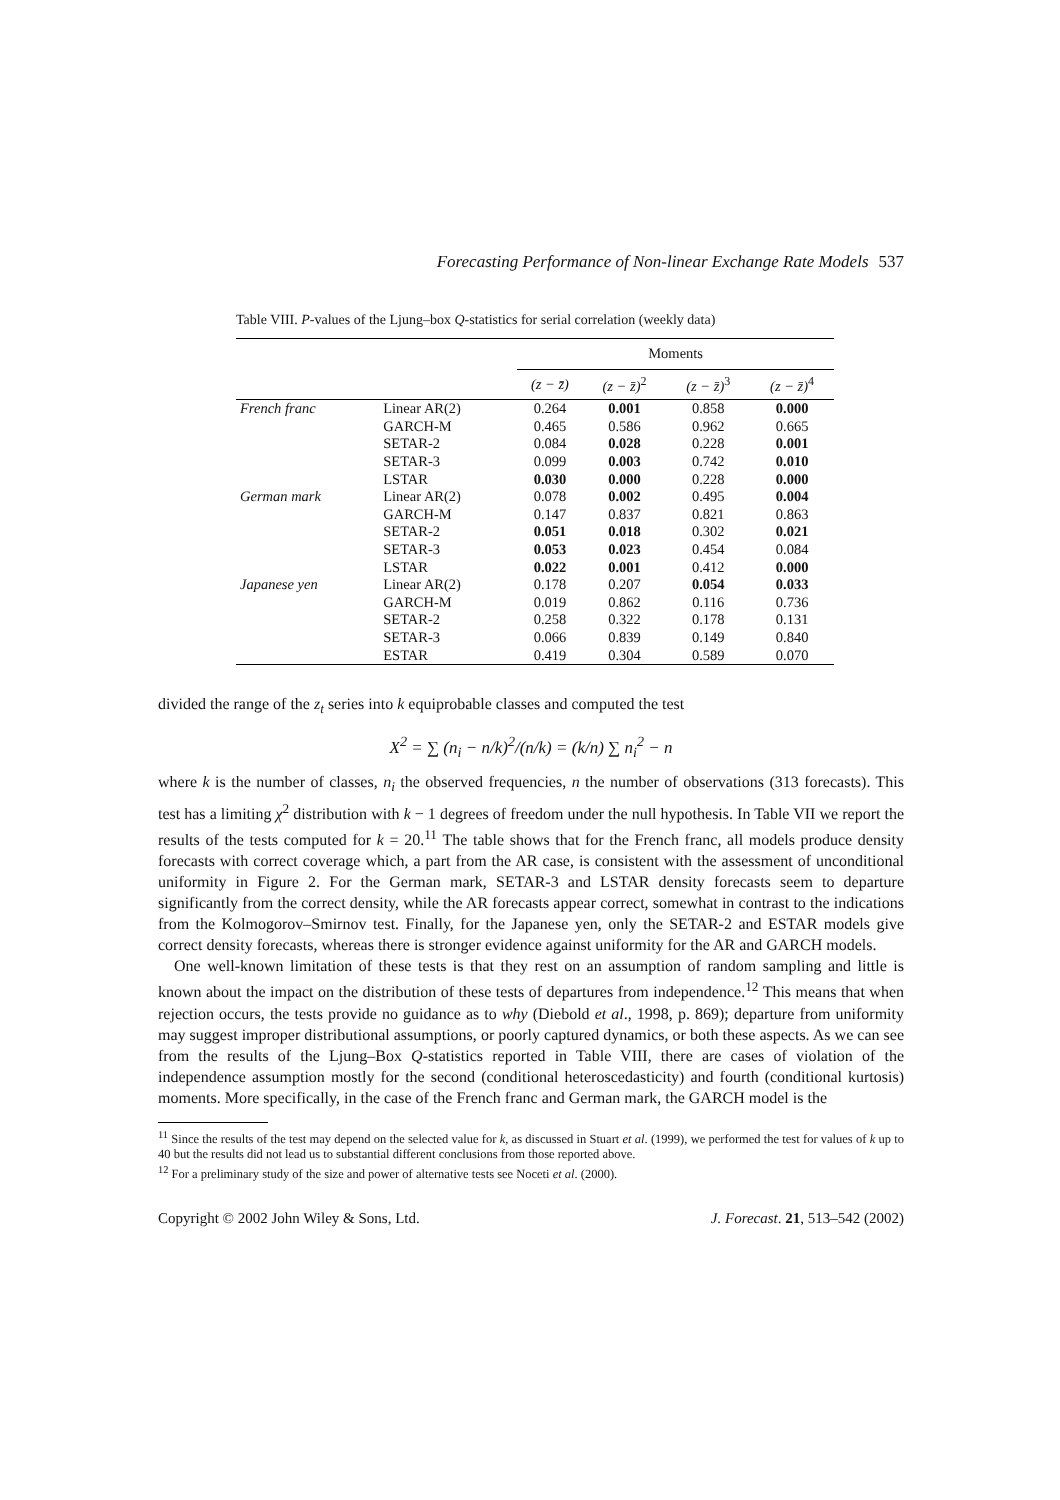Forecasting Performance of Non-linear Exchange Rate Models 537
Table VIII. P-values of the Ljung–box Q-statistics for serial correlation (weekly data)
| | | Moments | | | |
| --- | --- | --- | --- | --- | --- |
| | | (z − z̄) | (z − z̄)<sup>2</sup> | (z − z̄)<sup>3</sup> | (z − z̄)<sup>4</sup> |
| French franc | Linear AR(2) | 0.264 | 0.001 | 0.858 | 0.000 |
| | GARCH-M | 0.465 | 0.586 | 0.962 | 0.665 |
| | SETAR-2 | 0.084 | 0.028 | 0.228 | 0.001 |
| | SETAR-3 | 0.099 | 0.003 | 0.742 | 0.010 |
| | LSTAR | 0.030 | 0.000 | 0.228 | 0.000 |
| German mark | Linear AR(2) | 0.078 | 0.002 | 0.495 | 0.004 |
| | GARCH-M | 0.147 | 0.837 | 0.821 | 0.863 |
| | SETAR-2 | 0.051 | 0.018 | 0.302 | 0.021 |
| | SETAR-3 | 0.053 | 0.023 | 0.454 | 0.084 |
| | LSTAR | 0.022 | 0.001 | 0.412 | 0.000 |
| Japanese yen | Linear AR(2) | 0.178 | 0.207 | 0.054 | 0.033 |
| | GARCH-M | 0.019 | 0.862 | 0.116 | 0.736 |
| | SETAR-2 | 0.258 | 0.322 | 0.178 | 0.131 |
| | SETAR-3 | 0.066 | 0.839 | 0.149 | 0.840 |
| | ESTAR | 0.419 | 0.304 | 0.589 | 0.070 |
divided the range of the z<sub>t</sub> series into k equiprobable classes and computed the test
X<sup>2</sup> = ∑ (n<sub>i</sub> − n/k)<sup>2</sup>/(n/k) = (k/n) ∑ n<sub>i</sub><sup>2</sup> − n
where k is the number of classes, n<sub>i</sub> the observed frequencies, n the number of observations (313 forecasts). This test has a limiting χ<sup>2</sup> distribution with k − 1 degrees of freedom under the null hypothesis. In Table VII we report the results of the tests computed for k = 20.<sup>11</sup> The table shows that for the French franc, all models produce density forecasts with correct coverage which, a part from the AR case, is consistent with the assessment of unconditional uniformity in Figure 2. For the German mark, SETAR-3 and LSTAR density forecasts seem to departure significantly from the correct density, while the AR forecasts appear correct, somewhat in contrast to the indications from the Kolmogorov–Smirnov test. Finally, for the Japanese yen, only the SETAR-2 and ESTAR models give correct density forecasts, whereas there is stronger evidence against uniformity for the AR and GARCH models.
One well-known limitation of these tests is that they rest on an assumption of random sampling and little is known about the impact on the distribution of these tests of departures from independence.<sup>12</sup> This means that when rejection occurs, the tests provide no guidance as to why (Diebold et al., 1998, p. 869); departure from uniformity may suggest improper distributional assumptions, or poorly captured dynamics, or both these aspects. As we can see from the results of the Ljung–Box Q-statistics reported in Table VIII, there are cases of violation of the independence assumption mostly for the second (conditional heteroscedasticity) and fourth (conditional kurtosis) moments. More specifically, in the case of the French franc and German mark, the GARCH model is the
<sup>11</sup> Since the results of the test may depend on the selected value for k, as discussed in Stuart et al. (1999), we performed the test for values of k up to 40 but the results did not lead us to substantial different conclusions from those reported above.
<sup>12</sup> For a preliminary study of the size and power of alternative tests see Noceti et al. (2000).
Copyright © 2002 John Wiley & Sons, Ltd. J. Forecast. 21, 513–542 (2002)